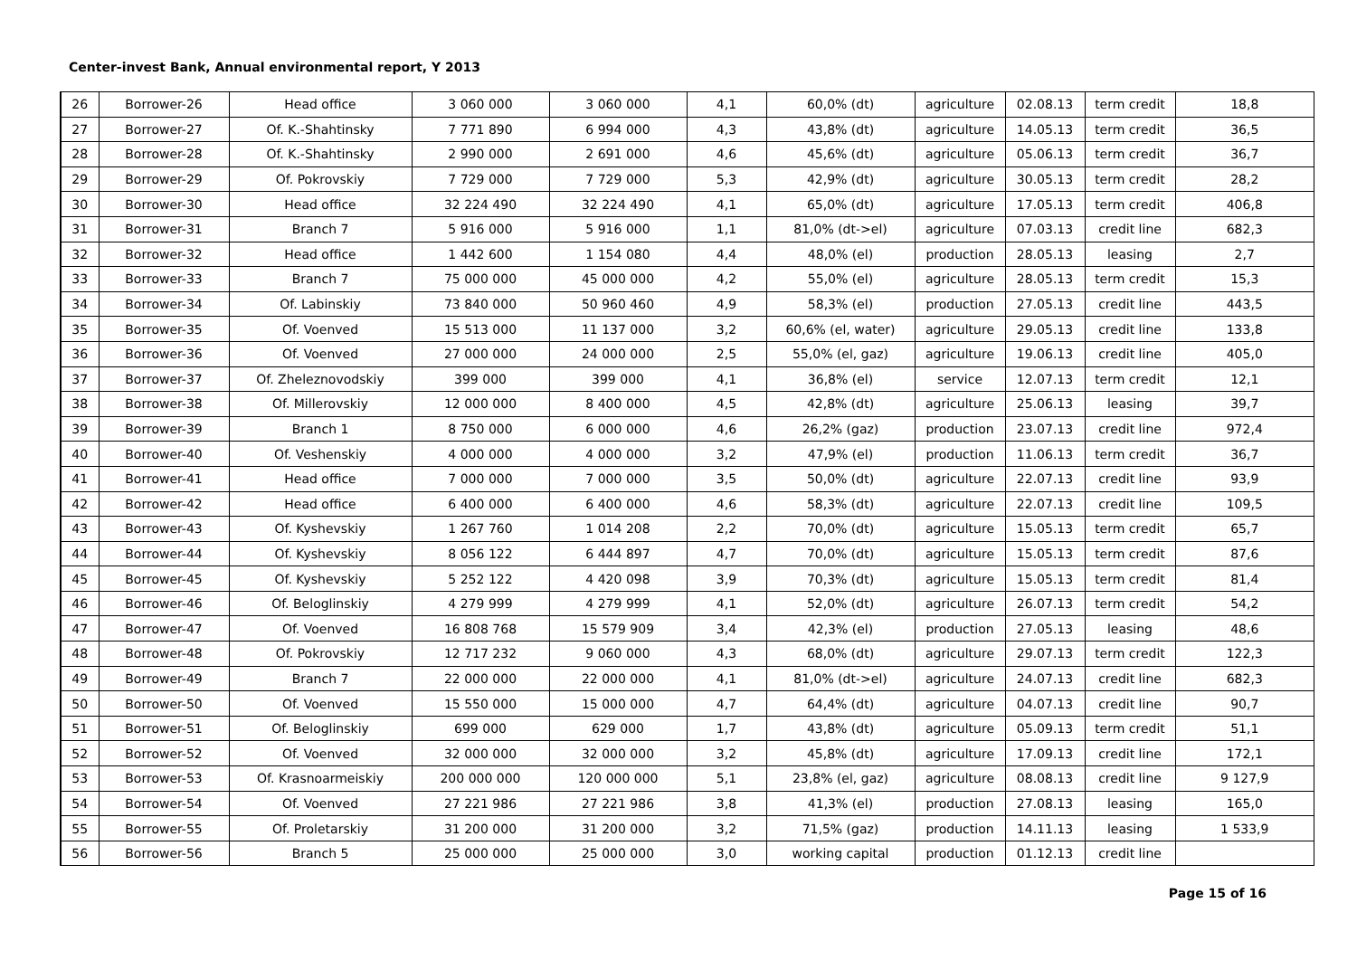Center-invest Bank, Annual environmental report, Y 2013
| 26 | Borrower-26 | Head office | 3 060 000 | 3 060 000 | 4,1 | 60,0% (dt) | agriculture | 02.08.13 | term credit | 18,8 |
| 27 | Borrower-27 | Of. K.-Shahtinsky | 7 771 890 | 6 994 000 | 4,3 | 43,8% (dt) | agriculture | 14.05.13 | term credit | 36,5 |
| 28 | Borrower-28 | Of. K.-Shahtinsky | 2 990 000 | 2 691 000 | 4,6 | 45,6% (dt) | agriculture | 05.06.13 | term credit | 36,7 |
| 29 | Borrower-29 | Of. Pokrovskiy | 7 729 000 | 7 729 000 | 5,3 | 42,9% (dt) | agriculture | 30.05.13 | term credit | 28,2 |
| 30 | Borrower-30 | Head office | 32 224 490 | 32 224 490 | 4,1 | 65,0% (dt) | agriculture | 17.05.13 | term credit | 406,8 |
| 31 | Borrower-31 | Branch 7 | 5 916 000 | 5 916 000 | 1,1 | 81,0% (dt->el) | agriculture | 07.03.13 | credit line | 682,3 |
| 32 | Borrower-32 | Head office | 1 442 600 | 1 154 080 | 4,4 | 48,0% (el) | production | 28.05.13 | leasing | 2,7 |
| 33 | Borrower-33 | Branch 7 | 75 000 000 | 45 000 000 | 4,2 | 55,0% (el) | agriculture | 28.05.13 | term credit | 15,3 |
| 34 | Borrower-34 | Of. Labinskiy | 73 840 000 | 50 960 460 | 4,9 | 58,3% (el) | production | 27.05.13 | credit line | 443,5 |
| 35 | Borrower-35 | Of. Voenved | 15 513 000 | 11 137 000 | 3,2 | 60,6% (el, water) | agriculture | 29.05.13 | credit line | 133,8 |
| 36 | Borrower-36 | Of. Voenved | 27 000 000 | 24 000 000 | 2,5 | 55,0% (el, gaz) | agriculture | 19.06.13 | credit line | 405,0 |
| 37 | Borrower-37 | Of. Zheleznovodskiy | 399 000 | 399 000 | 4,1 | 36,8% (el) | service | 12.07.13 | term credit | 12,1 |
| 38 | Borrower-38 | Of. Millerovskiy | 12 000 000 | 8 400 000 | 4,5 | 42,8% (dt) | agriculture | 25.06.13 | leasing | 39,7 |
| 39 | Borrower-39 | Branch 1 | 8 750 000 | 6 000 000 | 4,6 | 26,2% (gaz) | production | 23.07.13 | credit line | 972,4 |
| 40 | Borrower-40 | Of. Veshenskiy | 4 000 000 | 4 000 000 | 3,2 | 47,9% (el) | production | 11.06.13 | term credit | 36,7 |
| 41 | Borrower-41 | Head office | 7 000 000 | 7 000 000 | 3,5 | 50,0% (dt) | agriculture | 22.07.13 | credit line | 93,9 |
| 42 | Borrower-42 | Head office | 6 400 000 | 6 400 000 | 4,6 | 58,3% (dt) | agriculture | 22.07.13 | credit line | 109,5 |
| 43 | Borrower-43 | Of. Kyshevskiy | 1 267 760 | 1 014 208 | 2,2 | 70,0% (dt) | agriculture | 15.05.13 | term credit | 65,7 |
| 44 | Borrower-44 | Of. Kyshevskiy | 8 056 122 | 6 444 897 | 4,7 | 70,0% (dt) | agriculture | 15.05.13 | term credit | 87,6 |
| 45 | Borrower-45 | Of. Kyshevskiy | 5 252 122 | 4 420 098 | 3,9 | 70,3% (dt) | agriculture | 15.05.13 | term credit | 81,4 |
| 46 | Borrower-46 | Of. Beloglinskiy | 4 279 999 | 4 279 999 | 4,1 | 52,0% (dt) | agriculture | 26.07.13 | term credit | 54,2 |
| 47 | Borrower-47 | Of. Voenved | 16 808 768 | 15 579 909 | 3,4 | 42,3% (el) | production | 27.05.13 | leasing | 48,6 |
| 48 | Borrower-48 | Of. Pokrovskiy | 12 717 232 | 9 060 000 | 4,3 | 68,0% (dt) | agriculture | 29.07.13 | term credit | 122,3 |
| 49 | Borrower-49 | Branch 7 | 22 000 000 | 22 000 000 | 4,1 | 81,0% (dt->el) | agriculture | 24.07.13 | credit line | 682,3 |
| 50 | Borrower-50 | Of. Voenved | 15 550 000 | 15 000 000 | 4,7 | 64,4% (dt) | agriculture | 04.07.13 | credit line | 90,7 |
| 51 | Borrower-51 | Of. Beloglinskiy | 699 000 | 629 000 | 1,7 | 43,8% (dt) | agriculture | 05.09.13 | term credit | 51,1 |
| 52 | Borrower-52 | Of. Voenved | 32 000 000 | 32 000 000 | 3,2 | 45,8% (dt) | agriculture | 17.09.13 | credit line | 172,1 |
| 53 | Borrower-53 | Of. Krasnoarmeiskiy | 200 000 000 | 120 000 000 | 5,1 | 23,8% (el, gaz) | agriculture | 08.08.13 | credit line | 9 127,9 |
| 54 | Borrower-54 | Of. Voenved | 27 221 986 | 27 221 986 | 3,8 | 41,3% (el) | production | 27.08.13 | leasing | 165,0 |
| 55 | Borrower-55 | Of. Proletarskiy | 31 200 000 | 31 200 000 | 3,2 | 71,5% (gaz) | production | 14.11.13 | leasing | 1 533,9 |
| 56 | Borrower-56 | Branch 5 | 25 000 000 | 25 000 000 | 3,0 | working capital | production | 01.12.13 | credit line | |
Page 15 of 16